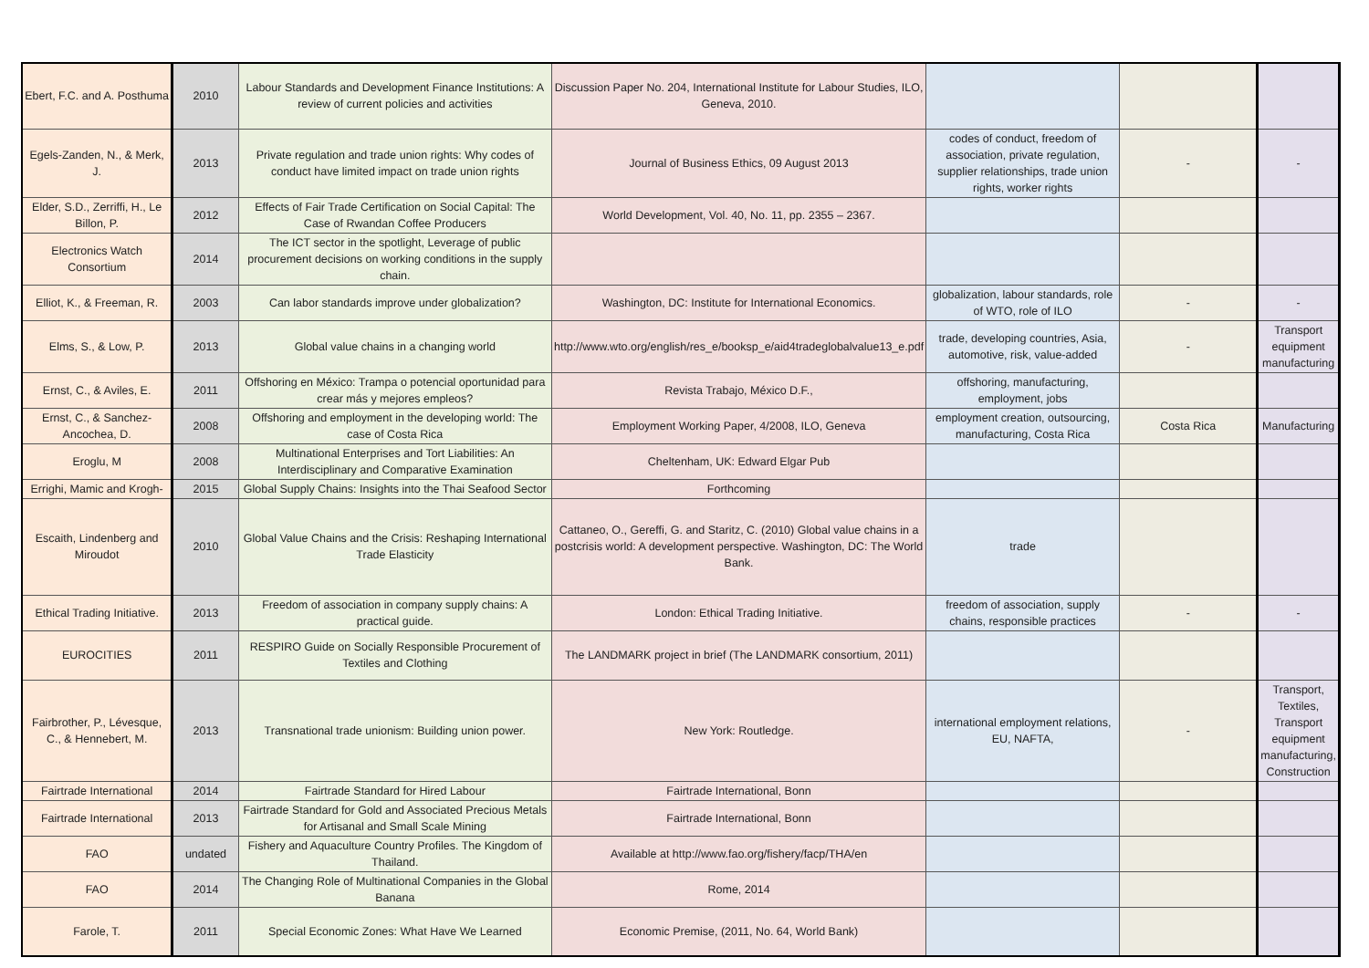| Ebert, F.C. and A. Posthuma | 2010 | Labour Standards and Development Finance Institutions: A review of current policies and activities | Discussion Paper No. 204, International Institute for Labour Studies, ILO, Geneva, 2010. | | | |
| Egels-Zanden, N., & Merk, J. | 2013 | Private regulation and trade union rights: Why codes of conduct have limited impact on trade union rights | Journal of Business Ethics, 09 August 2013 | codes of conduct, freedom of association, private regulation, supplier relationships, trade union rights, worker rights | - | - |
| Elder, S.D., Zerriffi, H., Le Billon, P. | 2012 | Effects of Fair Trade Certification on Social Capital: The Case of Rwandan Coffee Producers | World Development, Vol. 40, No. 11, pp. 2355 – 2367. | | | |
| Electronics Watch Consortium | 2014 | The ICT sector in the spotlight, Leverage of public procurement decisions on working conditions in the supply chain. | | | | |
| Elliot, K., & Freeman, R. | 2003 | Can labor standards improve under globalization? | Washington, DC: Institute for International Economics. | globalization, labour standards, role of WTO, role of ILO | - | - |
| Elms, S., & Low, P. | 2013 | Global value chains in a changing world | http://www.wto.org/english/res_e/booksp_e/aid4tradeglobalvalue13_e.pdf | trade, developing countries, Asia, automotive, risk, value-added | - | Transport equipment manufacturing |
| Ernst, C., & Aviles, E. | 2011 | Offshoring en México: Trampa o potencial oportunidad para crear más y mejores empleos? | Revista Trabajo, México D.F., | offshoring, manufacturing, employment, jobs | | |
| Ernst, C., & Sanchez-Ancochea, D. | 2008 | Offshoring and employment in the developing world: The case of Costa Rica | Employment Working Paper, 4/2008, ILO, Geneva | employment creation, outsourcing, manufacturing, Costa Rica | Costa Rica | Manufacturing |
| Eroglu, M | 2008 | Multinational Enterprises and Tort Liabilities: An Interdisciplinary and Comparative Examination | Cheltenham, UK: Edward Elgar Pub | | | |
| Errighi, Mamic and Krogh- | 2015 | Global Supply Chains: Insights into the Thai Seafood Sector | Forthcoming | | | |
| Escaith, Lindenberg and Miroudot | 2010 | Global Value Chains and the Crisis: Reshaping International Trade Elasticity | Cattaneo, O., Gereffi, G. and Staritz, C. (2010) Global value chains in a postcrisis world: A development perspective. Washington, DC: The World Bank. | trade | | |
| Ethical Trading Initiative. | 2013 | Freedom of association in company supply chains: A practical guide. | London: Ethical Trading Initiative. | freedom of association, supply chains, responsible practices | - | - |
| EUROCITIES | 2011 | RESPIRO Guide on Socially Responsible Procurement of Textiles and Clothing | The LANDMARK project in brief (The LANDMARK consortium, 2011) | | | |
| Fairbrother, P., Lévesque, C., & Hennebert, M. | 2013 | Transnational trade unionism: Building union power. | New York: Routledge. | international employment relations, EU, NAFTA, | - | Transport, Textiles, Transport equipment manufacturing, Construction |
| Fairtrade International | 2014 | Fairtrade Standard for Hired Labour | Fairtrade International, Bonn | | | |
| Fairtrade International | 2013 | Fairtrade Standard for Gold and Associated Precious Metals for Artisanal and Small Scale Mining | Fairtrade International, Bonn | | | |
| FAO | undated | Fishery and Aquaculture Country Profiles. The Kingdom of Thailand. | Available at http://www.fao.org/fishery/facp/THA/en | | | |
| FAO | 2014 | The Changing Role of Multinational Companies in the Global Banana | Rome, 2014 | | | |
| Farole, T. | 2011 | Special Economic Zones: What Have We Learned | Economic Premise, (2011, No. 64, World Bank) | | | |